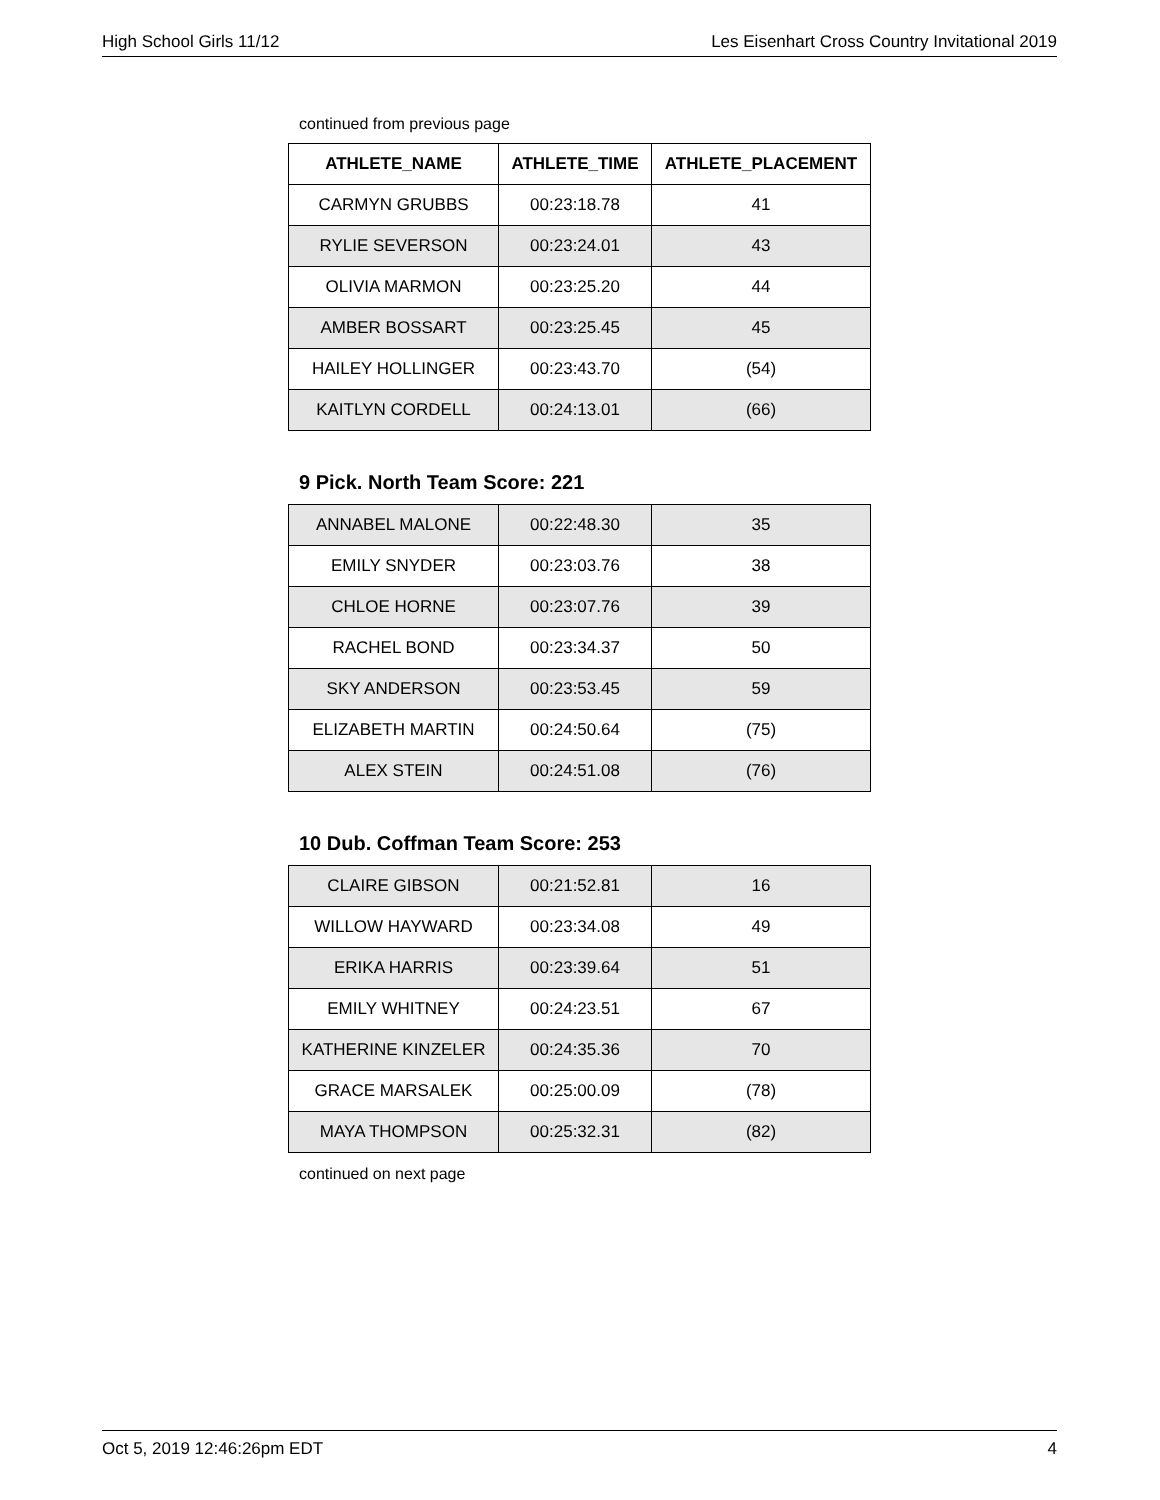High School Girls 11/12 Les Eisenhart Cross Country Invitational 2019
continued from previous page
| ATHLETE_NAME | ATHLETE_TIME | ATHLETE_PLACEMENT |
| --- | --- | --- |
| CARMYN GRUBBS | 00:23:18.78 | 41 |
| RYLIE SEVERSON | 00:23:24.01 | 43 |
| OLIVIA MARMON | 00:23:25.20 | 44 |
| AMBER BOSSART | 00:23:25.45 | 45 |
| HAILEY HOLLINGER | 00:23:43.70 | (54) |
| KAITLYN CORDELL | 00:24:13.01 | (66) |
9 Pick. North Team Score: 221
| ANNABEL MALONE | 00:22:48.30 | 35 |
| EMILY SNYDER | 00:23:03.76 | 38 |
| CHLOE HORNE | 00:23:07.76 | 39 |
| RACHEL BOND | 00:23:34.37 | 50 |
| SKY ANDERSON | 00:23:53.45 | 59 |
| ELIZABETH MARTIN | 00:24:50.64 | (75) |
| ALEX STEIN | 00:24:51.08 | (76) |
10 Dub. Coffman Team Score: 253
| CLAIRE GIBSON | 00:21:52.81 | 16 |
| WILLOW HAYWARD | 00:23:34.08 | 49 |
| ERIKA HARRIS | 00:23:39.64 | 51 |
| EMILY WHITNEY | 00:24:23.51 | 67 |
| KATHERINE KINZELER | 00:24:35.36 | 70 |
| GRACE MARSALEK | 00:25:00.09 | (78) |
| MAYA THOMPSON | 00:25:32.31 | (82) |
continued on next page
Oct 5, 2019 12:46:26pm EDT 4